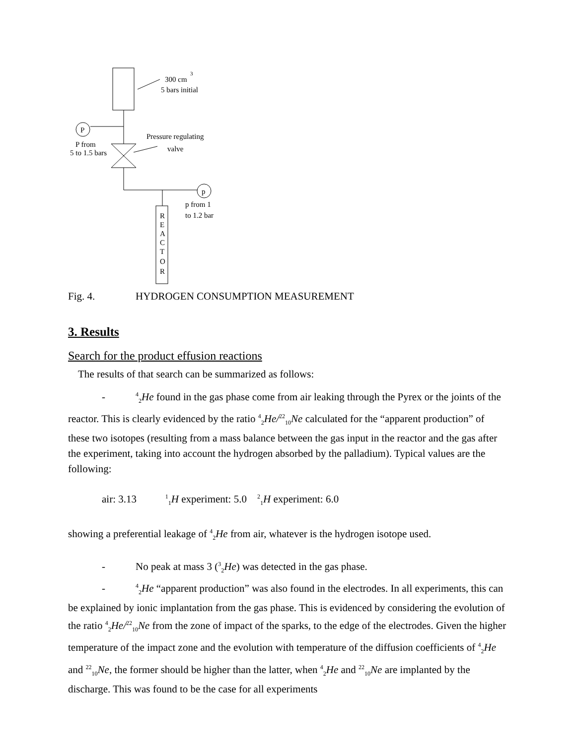P
p
300 cm
3
5 bars initial
Pressure regulating
valve
P from
5 to 1.5 bars
p from 1
to 1.2 bar
R
E
A
C
T
O
R
Fig. 4. HYDROGEN CONSUMPTION MEASUREMENT
3. Results
Search for the product effusion reactions
The results of that search can be summarized as follows:
-<sup>4</sup><sub>2</sub>He found in the gas phase come from air leaking through the Pyrex or the joints of the reactor. This is clearly evidenced by the ratio <sup>4</sup><sub>2</sub>He/<sup>22</sup><sub>10</sub>Ne calculated for the “apparent production” of these two isotopes (resulting from a mass balance between the gas input in the reactor and the gas after the experiment, taking into account the hydrogen absorbed by the palladium). Typical values are the following:
air: 3.13 <sup>1</sup><sub>1</sub>H experiment: 5.0 <sup>2</sup><sub>1</sub>H experiment: 6.0
showing a preferential leakage of <sup>4</sup><sub>2</sub>He from air, whatever is the hydrogen isotope used.
- No peak at mass 3 (<sup>3</sup><sub>2</sub>He) was detected in the gas phase.
-<sup>4</sup><sub>2</sub>He “apparent production” was also found in the electrodes. In all experiments, this can be explained by ionic implantation from the gas phase. This is evidenced by considering the evolution of the ratio <sup>4</sup><sub>2</sub>He/<sup>22</sup><sub>10</sub>Ne from the zone of impact of the sparks, to the edge of the electrodes. Given the higher temperature of the impact zone and the evolution with temperature of the diffusion coefficients of <sup>4</sup><sub>2</sub>He and <sup>22</sup><sub>10</sub>Ne, the former should be higher than the latter, when <sup>4</sup><sub>2</sub>He and <sup>22</sup><sub>10</sub>Ne are implanted by the discharge. This was found to be the case for all experiments